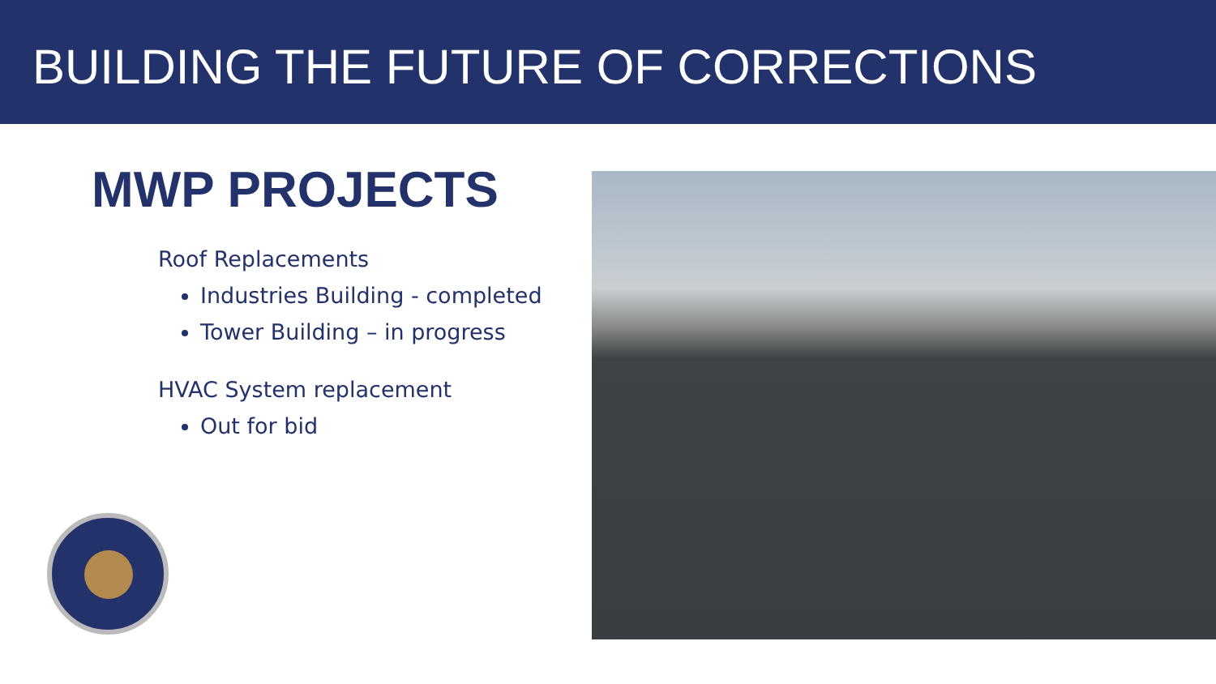BUILDING THE FUTURE OF CORRECTIONS
MWP PROJECTS
Roof Replacements
Industries Building - completed
Tower Building – in progress
HVAC System replacement
Out for bid